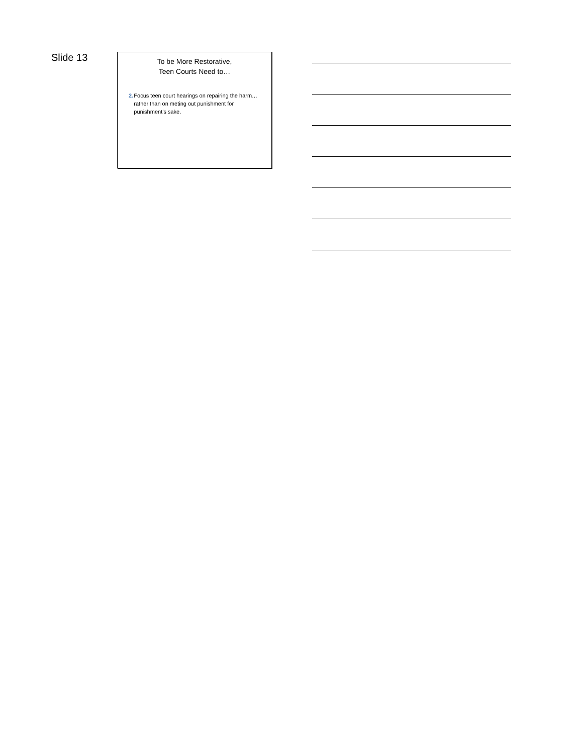Slide 13
To be More Restorative,
Teen Courts Need to…
2. Focus teen court hearings on repairing the harm…rather than on meting out punishment for punishment’s sake.